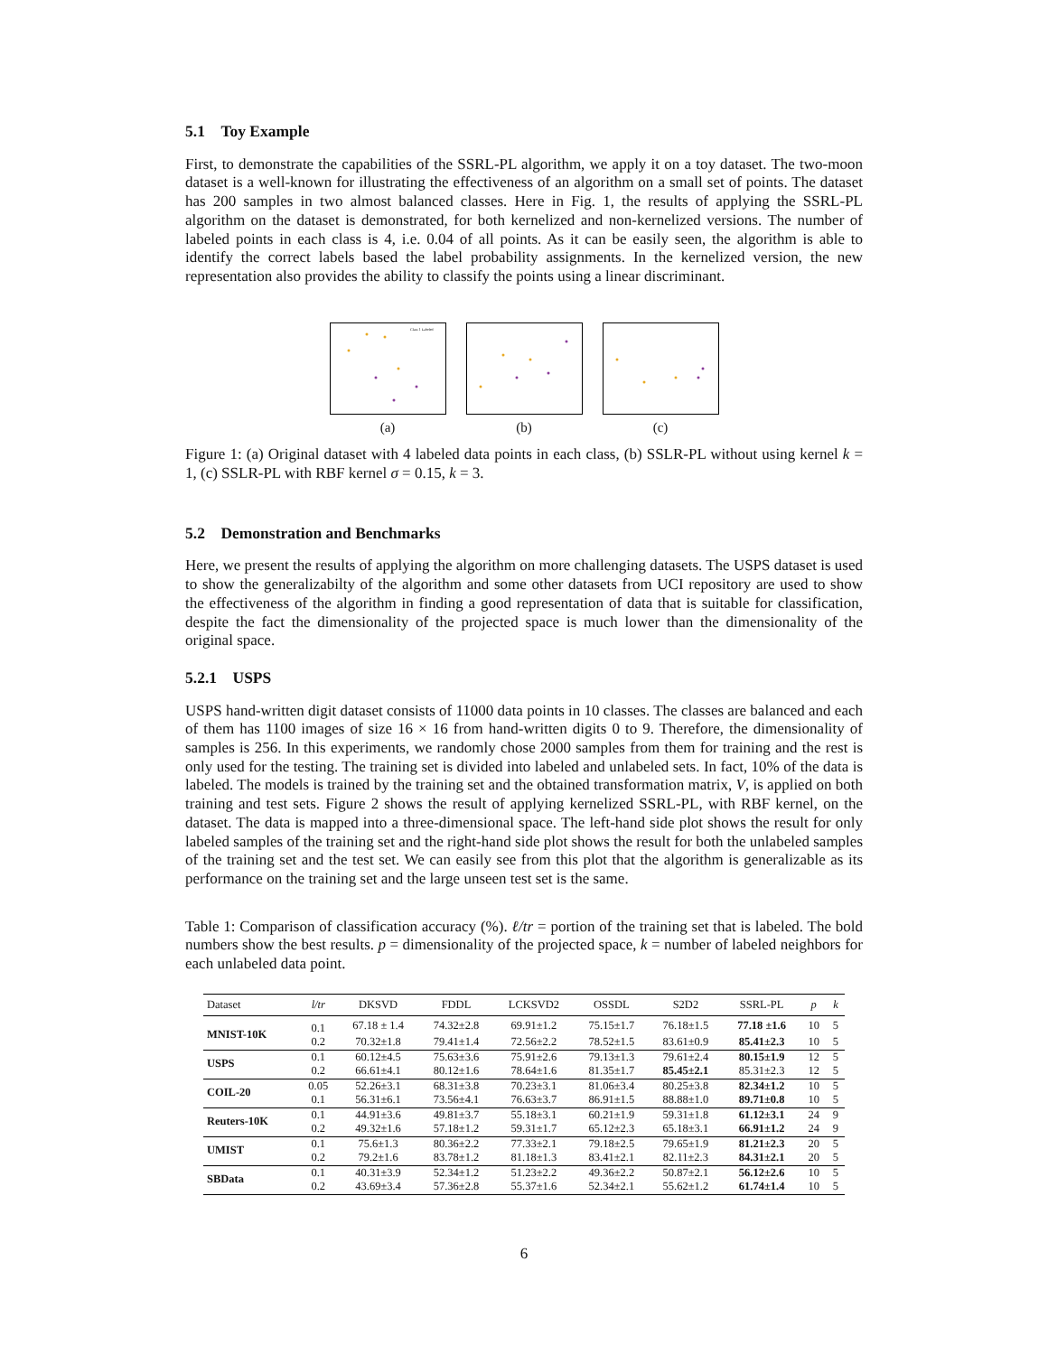5.1 Toy Example
First, to demonstrate the capabilities of the SSRL-PL algorithm, we apply it on a toy dataset. The two-moon dataset is a well-known for illustrating the effectiveness of an algorithm on a small set of points. The dataset has 200 samples in two almost balanced classes. Here in Fig. 1, the results of applying the SSRL-PL algorithm on the dataset is demonstrated, for both kernelized and non-kernelized versions. The number of labeled points in each class is 4, i.e. 0.04 of all points. As it can be easily seen, the algorithm is able to identify the correct labels based the label probability assignments. In the kernelized version, the new representation also provides the ability to classify the points using a linear discriminant.
Class 1 Labeled
(a)
(b) (c)
Figure 1: (a) Original dataset with 4 labeled data points in each class, (b) SSLR-PL without using kernel k = 1, (c) SSLR-PL with RBF kernel σ = 0.15, k = 3.
5.2 Demonstration and Benchmarks
Here, we present the results of applying the algorithm on more challenging datasets. The USPS dataset is used to show the generalizabilty of the algorithm and some other datasets from UCI repository are used to show the effectiveness of the algorithm in finding a good representation of data that is suitable for classification, despite the fact the dimensionality of the projected space is much lower than the dimensionality of the original space.
5.2.1 USPS
USPS hand-written digit dataset consists of 11000 data points in 10 classes. The classes are balanced and each of them has 1100 images of size 16 × 16 from hand-written digits 0 to 9. Therefore, the dimensionality of samples is 256. In this experiments, we randomly chose 2000 samples from them for training and the rest is only used for the testing. The training set is divided into labeled and unlabeled sets. In fact, 10% of the data is labeled. The models is trained by the training set and the obtained transformation matrix, V, is applied on both training and test sets. Figure 2 shows the result of applying kernelized SSRL-PL, with RBF kernel, on the dataset. The data is mapped into a three-dimensional space. The left-hand side plot shows the result for only labeled samples of the training set and the right-hand side plot shows the result for both the unlabeled samples of the training set and the test set. We can easily see from this plot that the algorithm is generalizable as its performance on the training set and the large unseen test set is the same.
Table 1: Comparison of classification accuracy (%). ℓ/tr = portion of the training set that is labeled. The bold numbers show the best results. p = dimensionality of the projected space, k = number of labeled neighbors for each unlabeled data point.
| Dataset | l/tr | DKSVD | FDDL | LCKSVD2 | OSSDL | S2D2 | SSRL-PL | p | k |
| --- | --- | --- | --- | --- | --- | --- | --- | --- | --- |
| MNIST-10K | 0.1 | 67.18 ± 1.4 | 74.32±2.8 | 69.91±1.2 | 75.15±1.7 | 76.18±1.5 | 77.18 ±1.6 | 10 | 5 |
| | 0.2 | 70.32±1.8 | 79.41±1.4 | 72.56±2.2 | 78.52±1.5 | 83.61±0.9 | 85.41±2.3 | 10 | 5 |
| USPS | 0.1 | 60.12±4.5 | 75.63±3.6 | 75.91±2.6 | 79.13±1.3 | 79.61±2.4 | 80.15±1.9 | 12 | 5 |
| | 0.2 | 66.61±4.1 | 80.12±1.6 | 78.64±1.6 | 81.35±1.7 | 85.45±2.1 | 85.31±2.3 | 12 | 5 |
| COIL-20 | 0.05 | 52.26±3.1 | 68.31±3.8 | 70.23±3.1 | 81.06±3.4 | 80.25±3.8 | 82.34±1.2 | 10 | 5 |
| | 0.1 | 56.31±6.1 | 73.56±4.1 | 76.63±3.7 | 86.91±1.5 | 88.88±1.0 | 89.71±0.8 | 10 | 5 |
| Reuters-10K | 0.1 | 44.91±3.6 | 49.81±3.7 | 55.18±3.1 | 60.21±1.9 | 59.31±1.8 | 61.12±3.1 | 24 | 9 |
| | 0.2 | 49.32±1.6 | 57.18±1.2 | 59.31±1.7 | 65.12±2.3 | 65.18±3.1 | 66.91±1.2 | 24 | 9 |
| UMIST | 0.1 | 75.6±1.3 | 80.36±2.2 | 77.33±2.1 | 79.18±2.5 | 79.65±1.9 | 81.21±2.3 | 20 | 5 |
| | 0.2 | 79.2±1.6 | 83.78±1.2 | 81.18±1.3 | 83.41±2.1 | 82.11±2.3 | 84.31±2.1 | 20 | 5 |
| SBData | 0.1 | 40.31±3.9 | 52.34±1.2 | 51.23±2.2 | 49.36±2.2 | 50.87±2.1 | 56.12±2.6 | 10 | 5 |
| | 0.2 | 43.69±3.4 | 57.36±2.8 | 55.37±1.6 | 52.34±2.1 | 55.62±1.2 | 61.74±1.4 | 10 | 5 |
6